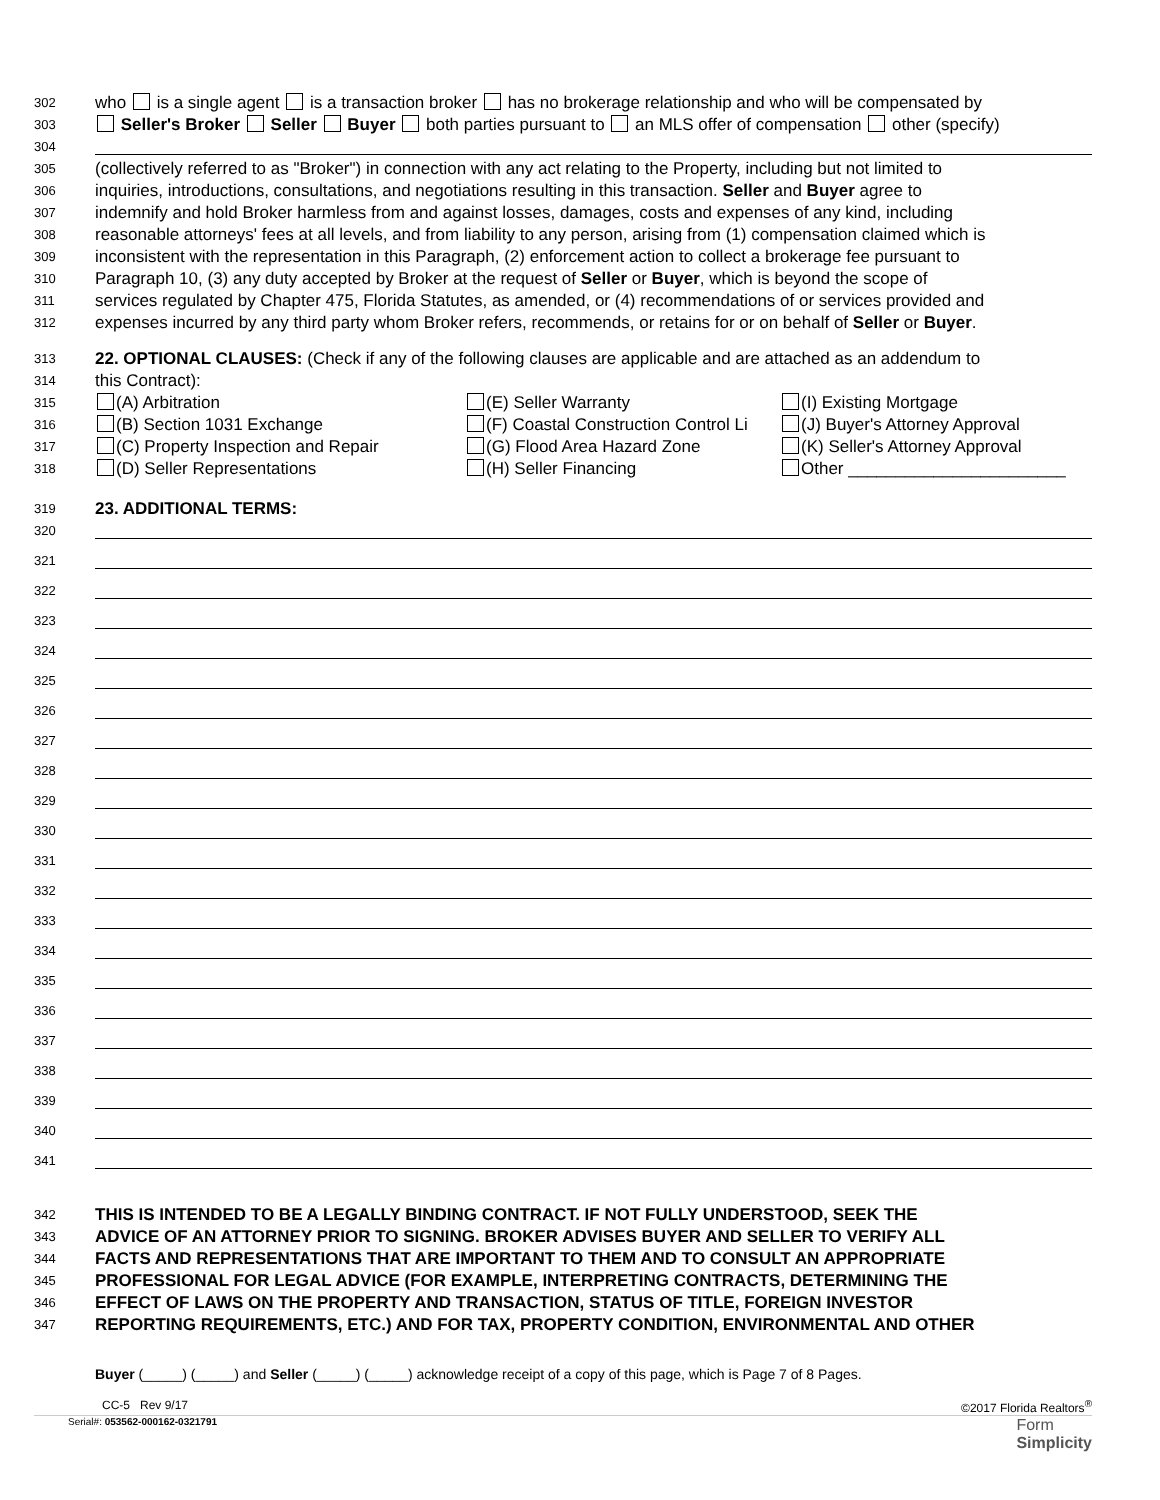302 who is a single agent is a transaction broker has no brokerage relationship and who will be compensated by
303 Seller's Broker Seller Buyer both parties pursuant to an MLS offer of compensation other (specify)
304
305 (collectively referred to as "Broker") in connection with any act relating to the Property, including but not limited to
306 inquiries, introductions, consultations, and negotiations resulting in this transaction. Seller and Buyer agree to
307 indemnify and hold Broker harmless from and against losses, damages, costs and expenses of any kind, including
308 reasonable attorneys' fees at all levels, and from liability to any person, arising from (1) compensation claimed which is
309 inconsistent with the representation in this Paragraph, (2) enforcement action to collect a brokerage fee pursuant to
310 Paragraph 10, (3) any duty accepted by Broker at the request of Seller or Buyer, which is beyond the scope of
311 services regulated by Chapter 475, Florida Statutes, as amended, or (4) recommendations of or services provided and
312 expenses incurred by any third party whom Broker refers, recommends, or retains for or on behalf of Seller or Buyer.
313 22. OPTIONAL CLAUSES: (Check if any of the following clauses are applicable and are attached as an addendum to
314 this Contract):
315 (A) Arbitration (E) Seller Warranty (I) Existing Mortgage
316 (B) Section 1031 Exchange (F) Coastal Construction Control Li (J) Buyer's Attorney Approval
317 (C) Property Inspection and Repair (G) Flood Area Hazard Zone (K) Seller's Attorney Approval
318 (D) Seller Representations (H) Seller Financing Other _______________________
319 23. ADDITIONAL TERMS:
320
321
322
323
324
325
326
327
328
329
330
331
332
333
334
335
336
337
338
339
340
341
342 THIS IS INTENDED TO BE A LEGALLY BINDING CONTRACT. IF NOT FULLY UNDERSTOOD, SEEK THE
343 ADVICE OF AN ATTORNEY PRIOR TO SIGNING. BROKER ADVISES BUYER AND SELLER TO VERIFY ALL
344 FACTS AND REPRESENTATIONS THAT ARE IMPORTANT TO THEM AND TO CONSULT AN APPROPRIATE
345 PROFESSIONAL FOR LEGAL ADVICE (FOR EXAMPLE, INTERPRETING CONTRACTS, DETERMINING THE
346 EFFECT OF LAWS ON THE PROPERTY AND TRANSACTION, STATUS OF TITLE, FOREIGN INVESTOR
347 REPORTING REQUIREMENTS, ETC.) AND FOR TAX, PROPERTY CONDITION, ENVIRONMENTAL AND OTHER
Buyer (_____) (_____) and Seller (_____) (_____) acknowledge receipt of a copy of this page, which is Page 7 of 8 Pages.
CC-5 Rev 9/17 ©2017 Florida Realtors<sup>®</sup>
Serial#: 053562-000162-0321791 Form
Simplicity